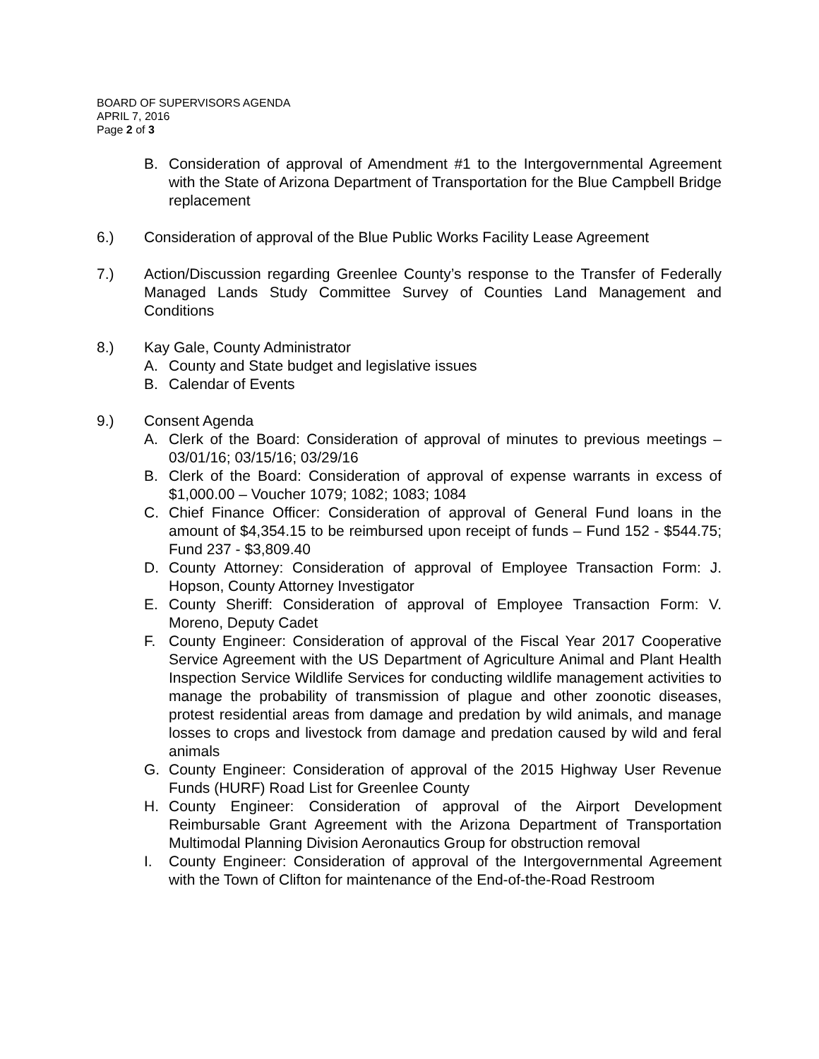BOARD OF SUPERVISORS AGENDA
APRIL 7, 2016
Page 2 of 3
B. Consideration of approval of Amendment #1 to the Intergovernmental Agreement with the State of Arizona Department of Transportation for the Blue Campbell Bridge replacement
6.) Consideration of approval of the Blue Public Works Facility Lease Agreement
7.) Action/Discussion regarding Greenlee County’s response to the Transfer of Federally Managed Lands Study Committee Survey of Counties Land Management and Conditions
8.) Kay Gale, County Administrator
A. County and State budget and legislative issues
B. Calendar of Events
9.) Consent Agenda
A. Clerk of the Board: Consideration of approval of minutes to previous meetings – 03/01/16; 03/15/16; 03/29/16
B. Clerk of the Board: Consideration of approval of expense warrants in excess of $1,000.00 – Voucher 1079; 1082; 1083; 1084
C. Chief Finance Officer: Consideration of approval of General Fund loans in the amount of $4,354.15 to be reimbursed upon receipt of funds – Fund 152 - $544.75; Fund 237 - $3,809.40
D. County Attorney: Consideration of approval of Employee Transaction Form: J. Hopson, County Attorney Investigator
E. County Sheriff: Consideration of approval of Employee Transaction Form: V. Moreno, Deputy Cadet
F. County Engineer: Consideration of approval of the Fiscal Year 2017 Cooperative Service Agreement with the US Department of Agriculture Animal and Plant Health Inspection Service Wildlife Services for conducting wildlife management activities to manage the probability of transmission of plague and other zoonotic diseases, protest residential areas from damage and predation by wild animals, and manage losses to crops and livestock from damage and predation caused by wild and feral animals
G. County Engineer: Consideration of approval of the 2015 Highway User Revenue Funds (HURF) Road List for Greenlee County
H. County Engineer: Consideration of approval of the Airport Development Reimbursable Grant Agreement with the Arizona Department of Transportation Multimodal Planning Division Aeronautics Group for obstruction removal
I. County Engineer: Consideration of approval of the Intergovernmental Agreement with the Town of Clifton for maintenance of the End-of-the-Road Restroom